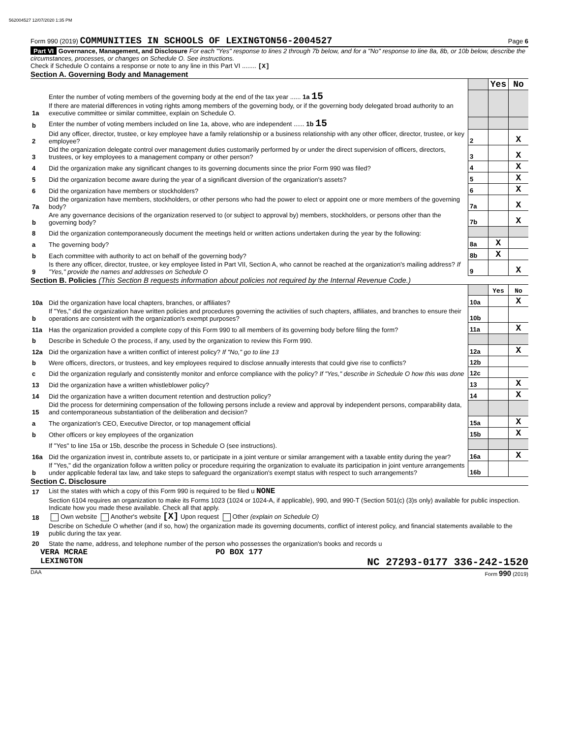562004527 12/07/2020 1:35 PM
Form 990 (2019) COMMUNITIES IN SCHOOLS OF LEXINGTON56-2004527 Page 6
Part VI Governance, Management, and Disclosure For each "Yes" response to lines 2 through 7b below, and for a "No" response to line 8a, 8b, or 10b below, describe the circumstances, processes, or changes on Schedule O. See instructions.
Check if Schedule O contains a response or note to any line in this Part VI ........ [X]
Section A. Governing Body and Management
| | | | Yes | No |
| 1a | Enter the number of voting members of the governing body at the end of the tax year ...... 1a 15 If there are material differences in voting rights among members of the governing body, or if the governing body delegated broad authority to an executive committee or similar committee, explain on Schedule O. | | | |
| b | Enter the number of voting members included on line 1a, above, who are independent ...... 1b 15 | | | |
| 2 | Did any officer, director, trustee, or key employee have a family relationship or a business relationship with any other officer, director, trustee, or key employee? | 2 | | X |
| 3 | Did the organization delegate control over management duties customarily performed by or under the direct supervision of officers, directors, trustees, or key employees to a management company or other person? | 3 | | X |
| 4 | Did the organization make any significant changes to its governing documents since the prior Form 990 was filed? | 4 | | X |
| 5 | Did the organization become aware during the year of a significant diversion of the organization's assets? | 5 | | X |
| 6 | Did the organization have members or stockholders? | 6 | | X |
| 7a | Did the organization have members, stockholders, or other persons who had the power to elect or appoint one or more members of the governing body? | 7a | | X |
| b | Are any governance decisions of the organization reserved to (or subject to approval by) members, stockholders, or persons other than the governing body? | 7b | | X |
| 8 | Did the organization contemporaneously document the meetings held or written actions undertaken during the year by the following: | | | |
| a | The governing body? | 8a | X | |
| b | Each committee with authority to act on behalf of the governing body? | 8b | X | |
| 9 | Is there any officer, director, trustee, or key employee listed in Part VII, Section A, who cannot be reached at the organization's mailing address? If "Yes," provide the names and addresses on Schedule O | 9 | | X |
Section B. Policies (This Section B requests information about policies not required by the Internal Revenue Code.)
| | | | Yes | No |
| 10a | Did the organization have local chapters, branches, or affiliates? | 10a | | X |
| b | If "Yes," did the organization have written policies and procedures governing the activities of such chapters, affiliates, and branches to ensure their operations are consistent with the organization's exempt purposes? | 10b | | |
| 11a | Has the organization provided a complete copy of this Form 990 to all members of its governing body before filing the form? | 11a | | X |
| b | Describe in Schedule O the process, if any, used by the organization to review this Form 990. | | | |
| 12a | Did the organization have a written conflict of interest policy? If "No," go to line 13 | 12a | | X |
| b | Were officers, directors, or trustees, and key employees required to disclose annually interests that could give rise to conflicts? | 12b | | |
| c | Did the organization regularly and consistently monitor and enforce compliance with the policy? If "Yes," describe in Schedule O how this was done | 12c | | |
| 13 | Did the organization have a written whistleblower policy? | 13 | | X |
| 14 | Did the organization have a written document retention and destruction policy? | 14 | | X |
| 15 | Did the process for determining compensation of the following persons include a review and approval by independent persons, comparability data, and contemporaneous substantiation of the deliberation and decision? | | | |
| a | The organization's CEO, Executive Director, or top management official | 15a | | X |
| b | Other officers or key employees of the organization | 15b | | X |
| | If "Yes" to line 15a or 15b, describe the process in Schedule O (see instructions). | | | |
| 16a | Did the organization invest in, contribute assets to, or participate in a joint venture or similar arrangement with a taxable entity during the year? | 16a | | X |
| b | If "Yes," did the organization follow a written policy or procedure requiring the organization to evaluate its participation in joint venture arrangements under applicable federal tax law, and take steps to safeguard the organization's exempt status with respect to such arrangements? | 16b | | |
Section C. Disclosure
| 17 | List the states with which a copy of this Form 990 is required to be filed u NONE |
| 18 | Section 6104 requires an organization to make its Forms 1023 (1024 or 1024-A, if applicable), 990, and 990-T (Section 501(c) (3)s only) available for public inspection. Indicate how you made these available. Check all that apply. Own website Another's website [X] Upon request Other (explain on Schedule O) |
| 19 | Describe on Schedule O whether (and if so, how) the organization made its governing documents, conflict of interest policy, and financial statements available to the public during the tax year. |
| 20 | State the name, address, and telephone number of the person who possesses the organization's books and records u |
VERA MCRAE PO BOX 177
LEXINGTON NC 27293-0177 336-242-1520
DAA Form 990 (2019)